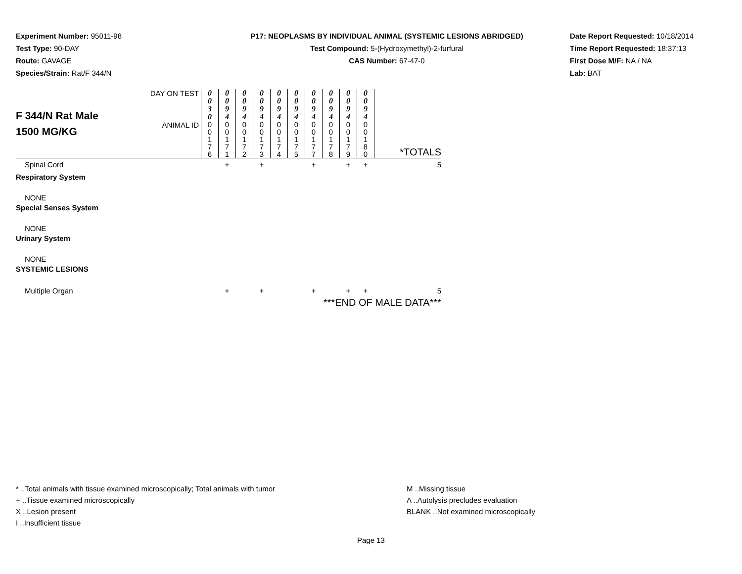Experiment Number: 95011-98
Test Type: 90-DAY
Route: GAVAGE
Species/Strain: Rat/F 344/N
P17: NEOPLASMS BY INDIVIDUAL ANIMAL (SYSTEMIC LESIONS ABRIDGED)
Test Compound: 5-(Hydroxymethyl)-2-furfural
CAS Number: 67-47-0
Date Report Requested: 10/18/2014
Time Report Requested: 18:37:13
First Dose M/F: NA / NA
Lab: BAT
| F 344/N Rat Male 1500 MG/KG | DAY ON TEST | 0 0 3 0 | 0 0 9 4 | 0 0 9 4 | 0 0 9 4 | 0 0 9 4 | 0 0 9 4 | 0 0 9 4 | 0 0 9 4 | 0 0 9 4 | 0 0 9 4 | |
| | ANIMAL ID | 0 0 1 7 6 | 0 0 1 7 1 | 0 0 1 7 2 | 0 0 1 7 3 | 0 0 1 7 4 | 0 0 1 7 5 | 0 0 1 7 7 | 0 0 1 7 8 | 0 0 1 7 9 | 0 0 1 8 0 | *TOTALS |
| Spinal Cord | | | + | | + | | | + | | + | + | 5 |
| Respiratory System | | | | | | | | | | | | |
| NONE | | | | | | | | | | | | |
| Special Senses System | | | | | | | | | | | | |
| NONE | | | | | | | | | | | | |
| Urinary System | | | | | | | | | | | | |
| NONE | | | | | | | | | | | | |
| SYSTEMIC LESIONS | | | | | | | | | | | | |
| Multiple Organ | | | + | | + | | | + | | + | + | 5 |
| ***END OF MALE DATA*** | | | | | | | | | | | | |
* ..Total animals with tissue examined microscopically; Total animals with tumor
+ ..Tissue examined microscopically
X ..Lesion present
I ..Insufficient tissue
M ..Missing tissue
A ..Autolysis precludes evaluation
BLANK ..Not examined microscopically
Page 13